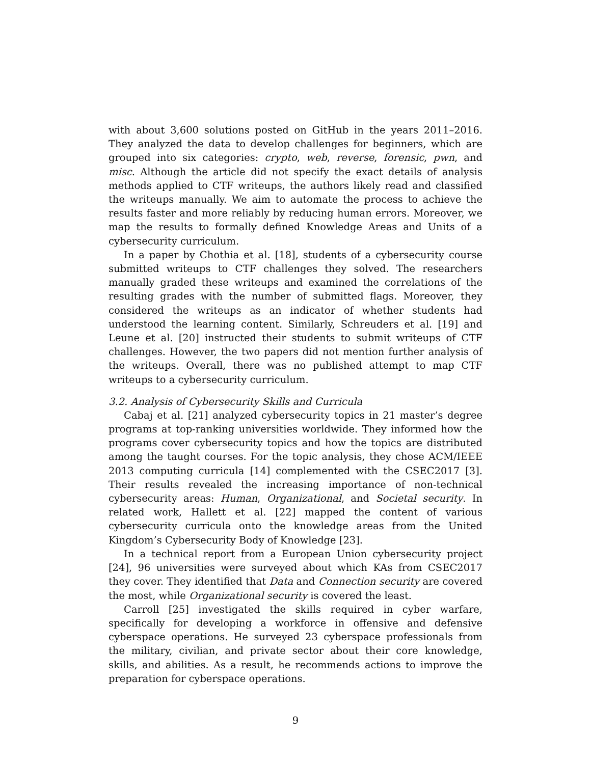with about 3,600 solutions posted on GitHub in the years 2011–2016. They analyzed the data to develop challenges for beginners, which are grouped into six categories: crypto, web, reverse, forensic, pwn, and misc. Although the article did not specify the exact details of analysis methods applied to CTF writeups, the authors likely read and classified the writeups manually. We aim to automate the process to achieve the results faster and more reliably by reducing human errors. Moreover, we map the results to formally defined Knowledge Areas and Units of a cybersecurity curriculum.
In a paper by Chothia et al. [18], students of a cybersecurity course submitted writeups to CTF challenges they solved. The researchers manually graded these writeups and examined the correlations of the resulting grades with the number of submitted flags. Moreover, they considered the writeups as an indicator of whether students had understood the learning content. Similarly, Schreuders et al. [19] and Leune et al. [20] instructed their students to submit writeups of CTF challenges. However, the two papers did not mention further analysis of the writeups. Overall, there was no published attempt to map CTF writeups to a cybersecurity curriculum.
3.2. Analysis of Cybersecurity Skills and Curricula
Cabaj et al. [21] analyzed cybersecurity topics in 21 master’s degree programs at top-ranking universities worldwide. They informed how the programs cover cybersecurity topics and how the topics are distributed among the taught courses. For the topic analysis, they chose ACM/IEEE 2013 computing curricula [14] complemented with the CSEC2017 [3]. Their results revealed the increasing importance of non-technical cybersecurity areas: Human, Organizational, and Societal security. In related work, Hallett et al. [22] mapped the content of various cybersecurity curricula onto the knowledge areas from the United Kingdom’s Cybersecurity Body of Knowledge [23].
In a technical report from a European Union cybersecurity project [24], 96 universities were surveyed about which KAs from CSEC2017 they cover. They identified that Data and Connection security are covered the most, while Organizational security is covered the least.
Carroll [25] investigated the skills required in cyber warfare, specifically for developing a workforce in offensive and defensive cyberspace operations. He surveyed 23 cyberspace professionals from the military, civilian, and private sector about their core knowledge, skills, and abilities. As a result, he recommends actions to improve the preparation for cyberspace operations.
9